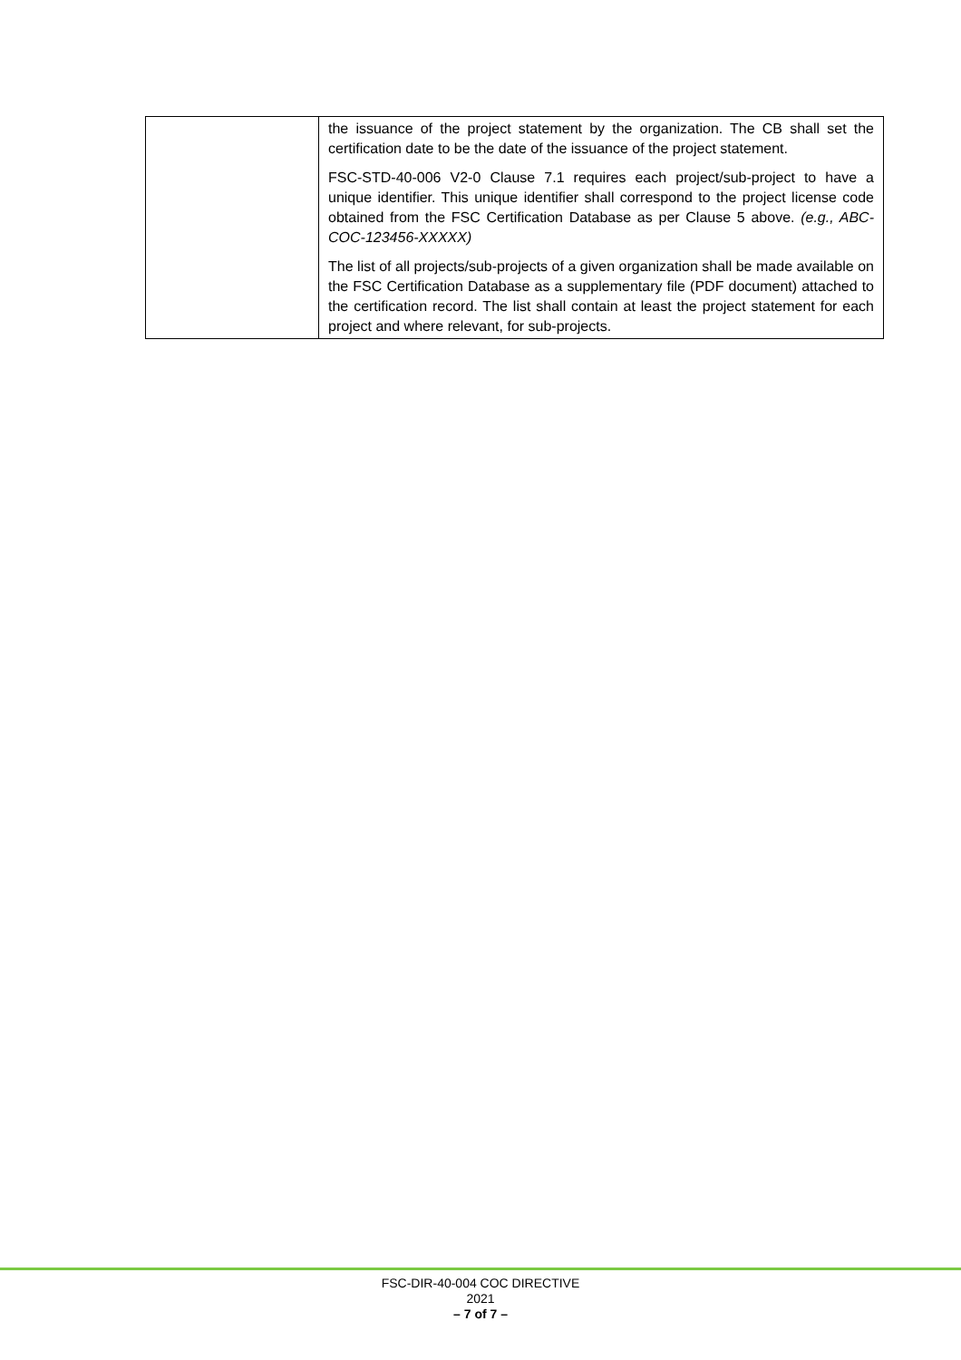| | the issuance of the project statement by the organization. The CB shall set the certification date to be the date of the issuance of the project statement. FSC-STD-40-006 V2-0 Clause 7.1 requires each project/sub-project to have a unique identifier. This unique identifier shall correspond to the project license code obtained from the FSC Certification Database as per Clause 5 above. (e.g., ABC-COC-123456-XXXXX) The list of all projects/sub-projects of a given organization shall be made available on the FSC Certification Database as a supplementary file (PDF document) attached to the certification record. The list shall contain at least the project statement for each project and where relevant, for sub-projects. |
FSC-DIR-40-004 COC DIRECTIVE
2021
– 7 of 7 –